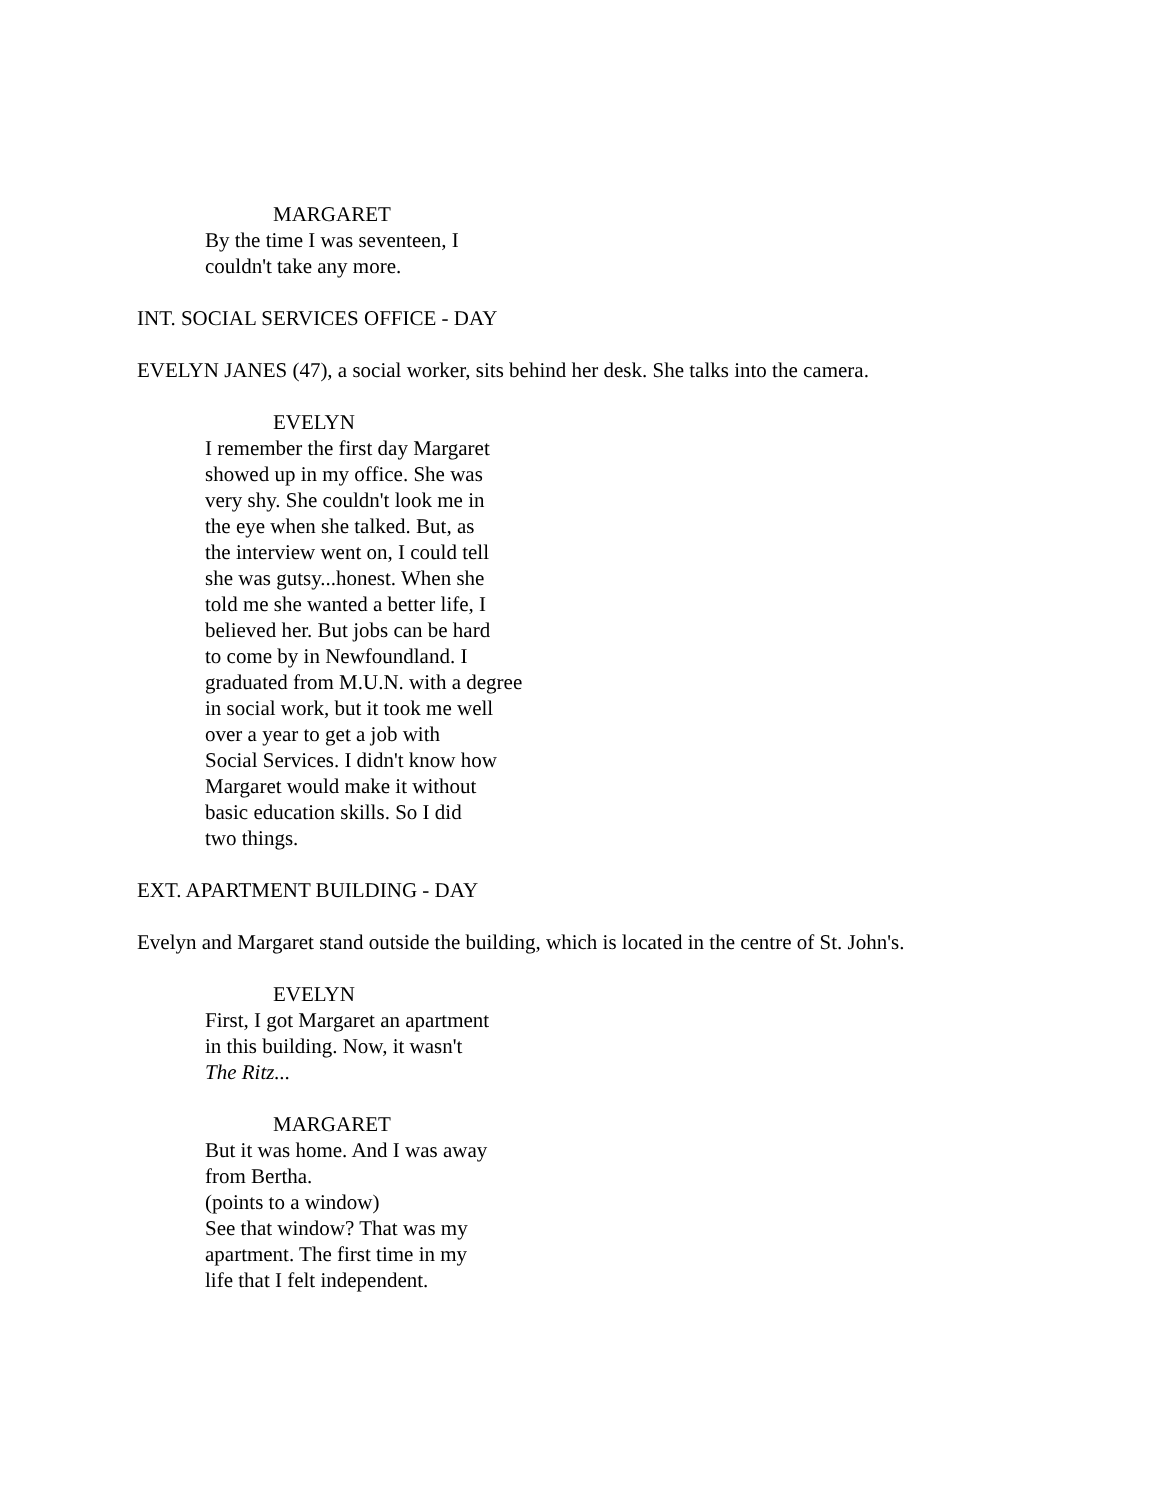MARGARET
By the time I was seventeen, I
couldn't take any more.
INT. SOCIAL SERVICES OFFICE - DAY
EVELYN JANES (47), a social worker, sits behind her desk. She talks into the camera.
EVELYN
I remember the first day Margaret
showed up in my office. She was
very shy. She couldn't look me in
the eye when she talked. But, as
the interview went on, I could tell
she was gutsy...honest. When she
told me she wanted a better life, I
believed her. But jobs can be hard
to come by in Newfoundland. I
graduated from M.U.N. with a degree
in social work, but it took me well
over a year to get a job with
Social Services. I didn't know how
Margaret would make it without
basic education skills. So I did
two things.
EXT. APARTMENT BUILDING - DAY
Evelyn and Margaret stand outside the building, which is located in the centre of St. John's.
EVELYN
First, I got Margaret an apartment
in this building. Now, it wasn't
The Ritz...
MARGARET
But it was home. And I was away
from Bertha.
(points to a window)
See that window? That was my
apartment. The first time in my
life that I felt independent.